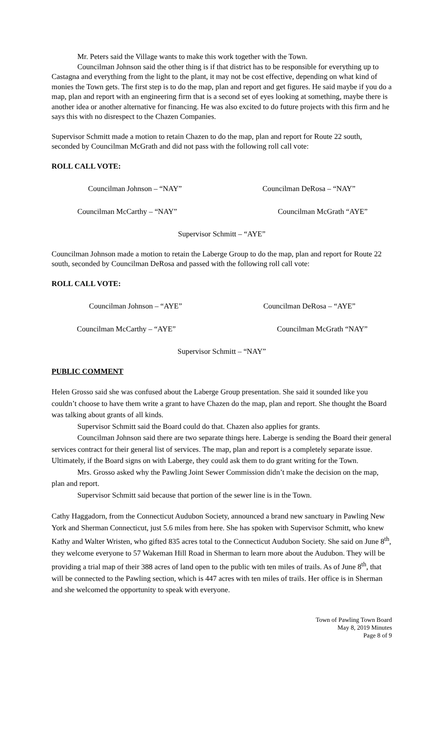Mr. Peters said the Village wants to make this work together with the Town.
Councilman Johnson said the other thing is if that district has to be responsible for everything up to Castagna and everything from the light to the plant, it may not be cost effective, depending on what kind of monies the Town gets. The first step is to do the map, plan and report and get figures. He said maybe if you do a map, plan and report with an engineering firm that is a second set of eyes looking at something, maybe there is another idea or another alternative for financing. He was also excited to do future projects with this firm and he says this with no disrespect to the Chazen Companies.
Supervisor Schmitt made a motion to retain Chazen to do the map, plan and report for Route 22 south, seconded by Councilman McGrath and did not pass with the following roll call vote:
ROLL CALL VOTE:
Councilman Johnson – “NAY” Councilman DeRosa – “NAY”
Councilman McCarthy – “NAY” Councilman McGrath “AYE”
Supervisor Schmitt – “AYE”
Councilman Johnson made a motion to retain the Laberge Group to do the map, plan and report for Route 22 south, seconded by Councilman DeRosa and passed with the following roll call vote:
ROLL CALL VOTE:
Councilman Johnson – “AYE” Councilman DeRosa – “AYE”
Councilman McCarthy – “AYE” Councilman McGrath “NAY”
Supervisor Schmitt – “NAY”
PUBLIC COMMENT
Helen Grosso said she was confused about the Laberge Group presentation. She said it sounded like you couldn’t choose to have them write a grant to have Chazen do the map, plan and report. She thought the Board was talking about grants of all kinds.
Supervisor Schmitt said the Board could do that. Chazen also applies for grants.
Councilman Johnson said there are two separate things here. Laberge is sending the Board their general services contract for their general list of services. The map, plan and report is a completely separate issue. Ultimately, if the Board signs on with Laberge, they could ask them to do grant writing for the Town.
Mrs. Grosso asked why the Pawling Joint Sewer Commission didn’t make the decision on the map, plan and report.
Supervisor Schmitt said because that portion of the sewer line is in the Town.
Cathy Haggadorn, from the Connecticut Audubon Society, announced a brand new sanctuary in Pawling New York and Sherman Connecticut, just 5.6 miles from here. She has spoken with Supervisor Schmitt, who knew Kathy and Walter Wristen, who gifted 835 acres total to the Connecticut Audubon Society. She said on June 8<sup>th</sup>, they welcome everyone to 57 Wakeman Hill Road in Sherman to learn more about the Audubon. They will be providing a trial map of their 388 acres of land open to the public with ten miles of trails. As of June 8<sup>th</sup>, that will be connected to the Pawling section, which is 447 acres with ten miles of trails. Her office is in Sherman and she welcomed the opportunity to speak with everyone.
Town of Pawling Town Board
May 8, 2019 Minutes
Page 8 of 9